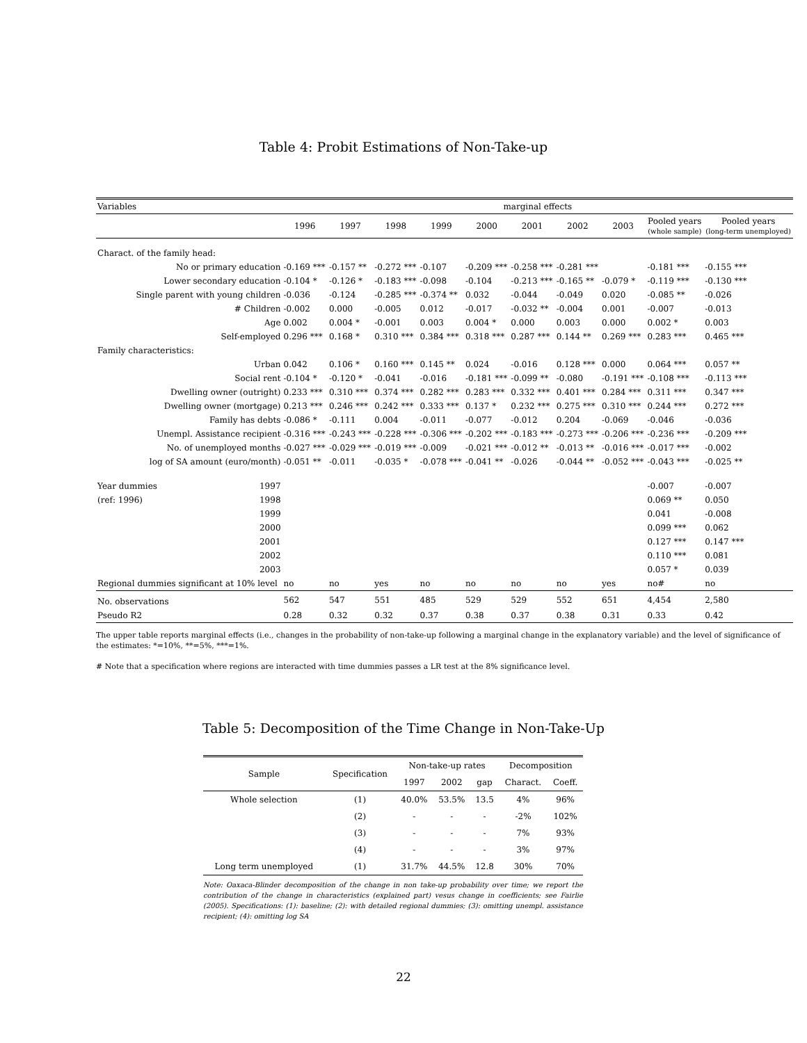Table 4: Probit Estimations of Non-Take-up
| Variables | | marginal effects | | | | | | | | | |
| | | 1996 | 1997 | 1998 | 1999 | 2000 | 2001 | 2002 | 2003 | Pooled years (whole sample) | Pooled years (long-term unemployed) |
| Charact. of the family head: | | | | | | | | | | | |
| No or primary education | | -0.169 *** | -0.157 ** | -0.272 *** | -0.107 | -0.209 *** | -0.258 *** | -0.281 *** | | -0.181 *** | -0.155 *** |
| Lower secondary education | | -0.104 * | -0.126 * | -0.183 *** | -0.098 | -0.104 | -0.213 *** | -0.165 ** | -0.079 * | -0.119 *** | -0.130 *** |
| Single parent with young children | | -0.036 | -0.124 | -0.285 *** | -0.374 ** | 0.032 | -0.044 | -0.049 | 0.020 | -0.085 ** | -0.026 |
| # Children | | -0.002 | 0.000 | -0.005 | 0.012 | -0.017 | -0.032 ** | -0.004 | 0.001 | -0.007 | -0.013 |
| Age | | 0.002 | 0.004 * | -0.001 | 0.003 | 0.004 * | 0.000 | 0.003 | 0.000 | 0.002 * | 0.003 |
| Self-employed | | 0.296 *** | 0.168 * | 0.310 *** | 0.384 *** | 0.318 *** | 0.287 *** | 0.144 ** | 0.269 *** | 0.283 *** | 0.465 *** |
| Family characteristics: | | | | | | | | | | | |
| Urban | | 0.042 | 0.106 * | 0.160 *** | 0.145 ** | 0.024 | -0.016 | 0.128 *** | 0.000 | 0.064 *** | 0.057 ** |
| Social rent | | -0.104 * | -0.120 * | -0.041 | -0.016 | -0.181 *** | -0.099 ** | -0.080 | -0.191 *** | -0.108 *** | -0.113 *** |
| Dwelling owner (outright) | | 0.233 *** | 0.310 *** | 0.374 *** | 0.282 *** | 0.283 *** | 0.332 *** | 0.401 *** | 0.284 *** | 0.311 *** | 0.347 *** |
| Dwelling owner (mortgage) | | 0.213 *** | 0.246 *** | 0.242 *** | 0.333 *** | 0.137 * | 0.232 *** | 0.275 *** | 0.310 *** | 0.244 *** | 0.272 *** |
| Family has debts | | -0.086 * | -0.111 | 0.004 | -0.011 | -0.077 | -0.012 | 0.204 | -0.069 | -0.046 | -0.036 |
| Unempl. Assistance recipient | | -0.316 *** | -0.243 *** | -0.228 *** | -0.306 *** | -0.202 *** | -0.183 *** | -0.273 *** | -0.206 *** | -0.236 *** | -0.209 *** |
| No. of unemployed months | | -0.027 *** | -0.029 *** | -0.019 *** | -0.009 | -0.021 *** | -0.012 ** | -0.013 ** | -0.016 *** | -0.017 *** | -0.002 |
| log of SA amount (euro/month) | | -0.051 ** | -0.011 | -0.035 * | -0.078 *** | -0.041 ** | -0.026 | -0.044 ** | -0.052 *** | -0.043 *** | -0.025 ** |
| Year dummies | 1997 | | | | | | | | | -0.007 | -0.007 |
| (ref: 1996) | 1998 | | | | | | | | | 0.069 ** | 0.050 |
| | 1999 | | | | | | | | | 0.041 | -0.008 |
| | 2000 | | | | | | | | | 0.099 *** | 0.062 |
| | 2001 | | | | | | | | | 0.127 *** | 0.147 *** |
| | 2002 | | | | | | | | | 0.110 *** | 0.081 |
| | 2003 | | | | | | | | | 0.057 * | 0.039 |
| Regional dummies significant at 10% level | | no | no | yes | no | no | no | no | yes | no# | no |
| No. observations | | 562 | 547 | 551 | 485 | 529 | 529 | 552 | 651 | 4,454 | 2,580 |
| Pseudo R2 | | 0.28 | 0.32 | 0.32 | 0.37 | 0.38 | 0.37 | 0.38 | 0.31 | 0.33 | 0.42 |
The upper table reports marginal effects (i.e., changes in the probability of non-take-up following a marginal change in the explanatory variable) and the level of significance of the estimates: *=10%, **=5%, ***=1%.
# Note that a specification where regions are interacted with time dummies passes a LR test at the 8% significance level.
Table 5: Decomposition of the Time Change in Non-Take-Up
| Sample | Specification | Non-take-up rates | | | Decomposition | |
| | | 1997 | 2002 | gap | Charact. | Coeff. |
| Whole selection | (1) | 40.0% | 53.5% | 13.5 | 4% | 96% |
| | (2) | - | - | - | -2% | 102% |
| | (3) | - | - | - | 7% | 93% |
| | (4) | - | - | - | 3% | 97% |
| Long term unemployed | (1) | 31.7% | 44.5% | 12.8 | 30% | 70% |
Note: Oaxaca-Blinder decomposition of the change in non take-up probability over time; we report the contribution of the change in characteristics (explained part) vesus change in coefficients; see Fairlie (2005). Specifications: (1): baseline; (2): with detailed regional dummies; (3): omitting unempl. assistance recipient; (4): omitting log SA
22